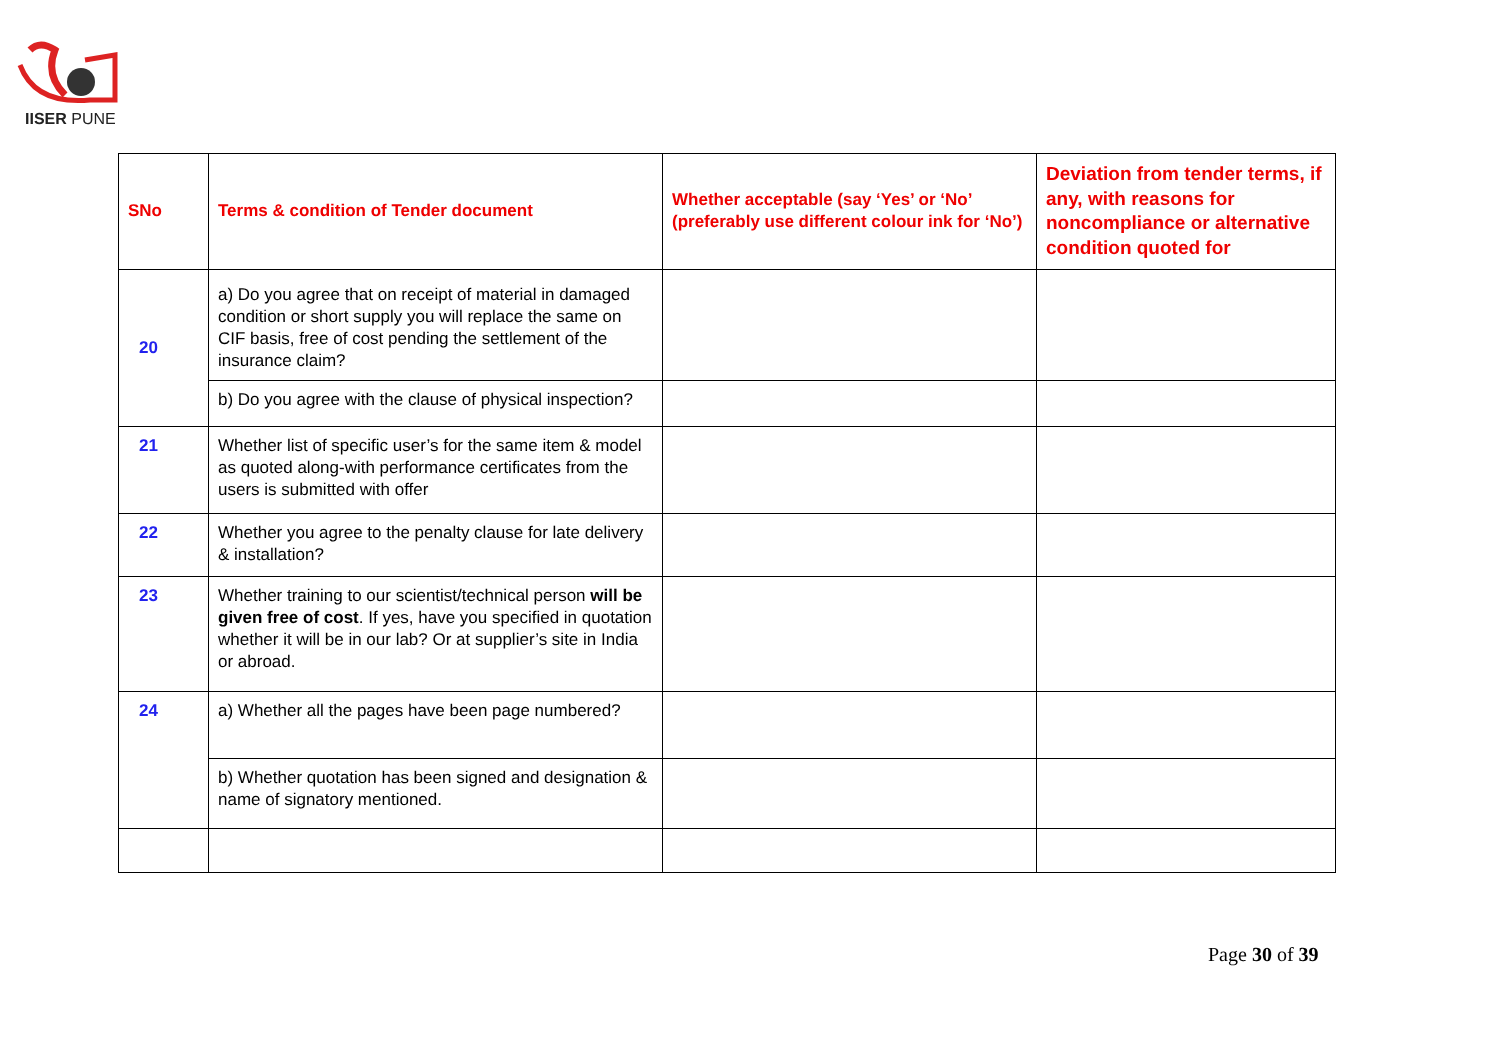IISER PUNE
| SNo | Terms & condition of Tender document | Whether acceptable (say ‘Yes’ or ‘No’ (preferably use different colour ink for ‘No’) | Deviation from tender terms, if any, with reasons for noncompliance or alternative condition quoted for |
| --- | --- | --- | --- |
| 20 | a) Do you agree that on receipt of material in damaged condition or short supply you will replace the same on CIF basis, free of cost pending the settlement of the insurance claim? | | |
| | b) Do you agree with the clause of physical inspection? | | |
| 21 | Whether list of specific user’s for the same item & model as quoted along-with performance certificates from the users is submitted with offer | | |
| 22 | Whether you agree to the penalty clause for late delivery & installation? | | |
| 23 | Whether training to our scientist/technical person will be given free of cost . If yes, have you specified in quotation whether it will be in our lab? Or at supplier’s site in India or abroad. | | |
| 24 | a) Whether all the pages have been page numbered? | | |
| | b) Whether quotation has been signed and designation & name of signatory mentioned. | | |
Page 30 of 39